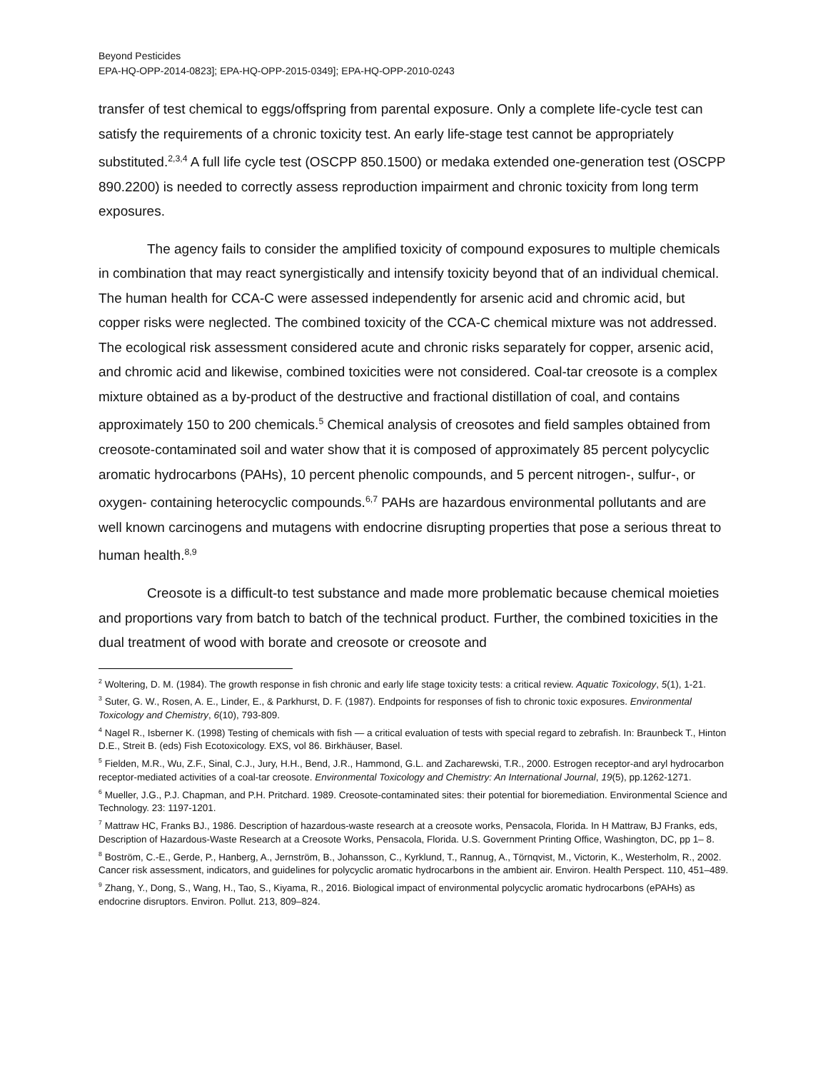Beyond Pesticides
EPA-HQ-OPP-2014-0823]; EPA-HQ-OPP-2015-0349]; EPA-HQ-OPP-2010-0243
transfer of test chemical to eggs/offspring from parental exposure. Only a complete life-cycle test can satisfy the requirements of a chronic toxicity test. An early life-stage test cannot be appropriately substituted.<sup>2,3,4</sup> A full life cycle test (OSCPP 850.1500) or medaka extended one-generation test (OSCPP 890.2200) is needed to correctly assess reproduction impairment and chronic toxicity from long term exposures.
The agency fails to consider the amplified toxicity of compound exposures to multiple chemicals in combination that may react synergistically and intensify toxicity beyond that of an individual chemical. The human health for CCA-C were assessed independently for arsenic acid and chromic acid, but copper risks were neglected. The combined toxicity of the CCA-C chemical mixture was not addressed. The ecological risk assessment considered acute and chronic risks separately for copper, arsenic acid, and chromic acid and likewise, combined toxicities were not considered. Coal-tar creosote is a complex mixture obtained as a by-product of the destructive and fractional distillation of coal, and contains approximately 150 to 200 chemicals.<sup>5</sup> Chemical analysis of creosotes and field samples obtained from creosote-contaminated soil and water show that it is composed of approximately 85 percent polycyclic aromatic hydrocarbons (PAHs), 10 percent phenolic compounds, and 5 percent nitrogen-, sulfur-, or oxygen- containing heterocyclic compounds.<sup>6,7</sup> PAHs are hazardous environmental pollutants and are well known carcinogens and mutagens with endocrine disrupting properties that pose a serious threat to human health.<sup>8,9</sup>
Creosote is a difficult-to test substance and made more problematic because chemical moieties and proportions vary from batch to batch of the technical product. Further, the combined toxicities in the dual treatment of wood with borate and creosote or creosote and
<sup>2</sup> Woltering, D. M. (1984). The growth response in fish chronic and early life stage toxicity tests: a critical review. Aquatic Toxicology, 5(1), 1-21.
<sup>3</sup> Suter, G. W., Rosen, A. E., Linder, E., & Parkhurst, D. F. (1987). Endpoints for responses of fish to chronic toxic exposures. Environmental Toxicology and Chemistry, 6(10), 793-809.
<sup>4</sup> Nagel R., Isberner K. (1998) Testing of chemicals with fish — a critical evaluation of tests with special regard to zebrafish. In: Braunbeck T., Hinton D.E., Streit B. (eds) Fish Ecotoxicology. EXS, vol 86. Birkhäuser, Basel.
<sup>5</sup> Fielden, M.R., Wu, Z.F., Sinal, C.J., Jury, H.H., Bend, J.R., Hammond, G.L. and Zacharewski, T.R., 2000. Estrogen receptor-and aryl hydrocarbon receptor-mediated activities of a coal-tar creosote. Environmental Toxicology and Chemistry: An International Journal, 19(5), pp.1262-1271.
<sup>6</sup> Mueller, J.G., P.J. Chapman, and P.H. Pritchard. 1989. Creosote-contaminated sites: their potential for bioremediation. Environmental Science and Technology. 23: 1197-1201.
<sup>7</sup> Mattraw HC, Franks BJ., 1986. Description of hazardous-waste research at a creosote works, Pensacola, Florida. In H Mattraw, BJ Franks, eds, Description of Hazardous-Waste Research at a Creosote Works, Pensacola, Florida. U.S. Government Printing Office, Washington, DC, pp 1– 8.
<sup>8</sup> Boström, C.-E., Gerde, P., Hanberg, A., Jernström, B., Johansson, C., Kyrklund, T., Rannug, A., Törnqvist, M., Victorin, K., Westerholm, R., 2002. Cancer risk assessment, indicators, and guidelines for polycyclic aromatic hydrocarbons in the ambient air. Environ. Health Perspect. 110, 451–489.
<sup>9</sup> Zhang, Y., Dong, S., Wang, H., Tao, S., Kiyama, R., 2016. Biological impact of environmental polycyclic aromatic hydrocarbons (ePAHs) as endocrine disruptors. Environ. Pollut. 213, 809–824.